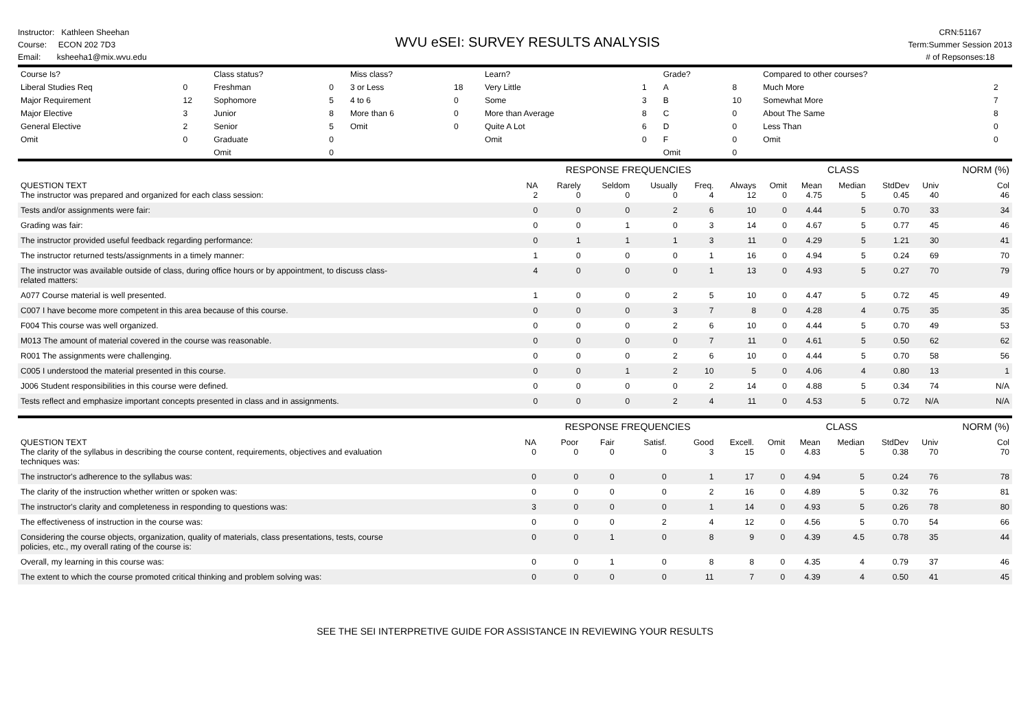Instructor: Kathleen Sheehan
Course: ECON 202 7D3
Email: ksheeha1@mix.wvu.edu
WVU eSEI: SURVEY RESULTS ANALYSIS
CRN:51167
Term:Summer Session 2013
# of Repsonses:18
| Course Is? | | Class status? | | Miss class? | | Learn? | | Grade? | | Compared to other courses? | |
| Liberal Studies Req | 0 | Freshman | 0 | 3 or Less | 18 | Very Little | 1 | A | 8 | Much More | 2 |
| Major Requirement | 12 | Sophomore | 5 | 4 to 6 | 0 | Some | 3 | B | 10 | Somewhat More | 7 |
| Major Elective | 3 | Junior | 8 | More than 6 | 0 | More than Average | 8 | C | 0 | About The Same | 8 |
| General Elective | 2 | Senior | 5 | Omit | 0 | Quite A Lot | 6 | D | 0 | Less Than | 0 |
| Omit | 0 | Graduate | 0 | | | Omit | 0 | F | 0 | Omit | 0 |
| | | Omit | 0 | | | | | Omit | 0 | | |
| | | RESPONSE FREQUENCIES | | | | | | | CLASS | | | NORM (%) |
| --- | --- | --- | --- | --- | --- | --- | --- | --- | --- | --- | --- | --- |
| QUESTION TEXT The instructor was prepared and organized for each class session: | NA 2 | Rarely 0 | Seldom 0 | Usually 0 | Freq. 4 | Always 12 | Omit 0 | Mean 4.75 | Median 5 | StdDev 0.45 | Univ 40 | Col 46 |
| Tests and/or assignments were fair: | 0 | 0 | 0 | 2 | 6 | 10 | 0 | 4.44 | 5 | 0.70 | 33 | 34 |
| Grading was fair: | 0 | 0 | 1 | 0 | 3 | 14 | 0 | 4.67 | 5 | 0.77 | 45 | 46 |
| The instructor provided useful feedback regarding performance: | 0 | 1 | 1 | 1 | 3 | 11 | 0 | 4.29 | 5 | 1.21 | 30 | 41 |
| The instructor returned tests/assignments in a timely manner: | 1 | 0 | 0 | 0 | 1 | 16 | 0 | 4.94 | 5 | 0.24 | 69 | 70 |
| The instructor was available outside of class, during office hours or by appointment, to discuss class- related matters: | 4 | 0 | 0 | 0 | 1 | 13 | 0 | 4.93 | 5 | 0.27 | 70 | 79 |
| A077 Course material is well presented. | 1 | 0 | 0 | 2 | 5 | 10 | 0 | 4.47 | 5 | 0.72 | 45 | 49 |
| C007 I have become more competent in this area because of this course. | 0 | 0 | 0 | 3 | 7 | 8 | 0 | 4.28 | 4 | 0.75 | 35 | 35 |
| F004 This course was well organized. | 0 | 0 | 0 | 2 | 6 | 10 | 0 | 4.44 | 5 | 0.70 | 49 | 53 |
| M013 The amount of material covered in the course was reasonable. | 0 | 0 | 0 | 0 | 7 | 11 | 0 | 4.61 | 5 | 0.50 | 62 | 62 |
| R001 The assignments were challenging. | 0 | 0 | 0 | 2 | 6 | 10 | 0 | 4.44 | 5 | 0.70 | 58 | 56 |
| C005 I understood the material presented in this course. | 0 | 0 | 1 | 2 | 10 | 5 | 0 | 4.06 | 4 | 0.80 | 13 | 1 |
| J006 Student responsibilities in this course were defined. | 0 | 0 | 0 | 0 | 2 | 14 | 0 | 4.88 | 5 | 0.34 | 74 | N/A |
| Tests reflect and emphasize important concepts presented in class and in assignments. | 0 | 0 | 0 | 2 | 4 | 11 | 0 | 4.53 | 5 | 0.72 | N/A | N/A |
| | | RESPONSE FREQUENCIES | | | | | | | CLASS | | | NORM (%) |
| --- | --- | --- | --- | --- | --- | --- | --- | --- | --- | --- | --- | --- |
| QUESTION TEXT The clarity of the syllabus in describing the course content, requirements, objectives and evaluation techniques was: | NA 0 | Poor 0 | Fair 0 | Satisf. 0 | Good 3 | Excell. 15 | Omit 0 | Mean 4.83 | Median 5 | StdDev 0.38 | Univ 70 | Col 70 |
| The instructor's adherence to the syllabus was: | 0 | 0 | 0 | 0 | 1 | 17 | 0 | 4.94 | 5 | 0.24 | 76 | 78 |
| The clarity of the instruction whether written or spoken was: | 0 | 0 | 0 | 0 | 2 | 16 | 0 | 4.89 | 5 | 0.32 | 76 | 81 |
| The instructor's clarity and completeness in responding to questions was: | 3 | 0 | 0 | 0 | 1 | 14 | 0 | 4.93 | 5 | 0.26 | 78 | 80 |
| The effectiveness of instruction in the course was: | 0 | 0 | 0 | 2 | 4 | 12 | 0 | 4.56 | 5 | 0.70 | 54 | 66 |
| Considering the course objects, organization, quality of materials, class presentations, tests, course policies, etc., my overall rating of the course is: | 0 | 0 | 1 | 0 | 8 | 9 | 0 | 4.39 | 4.5 | 0.78 | 35 | 44 |
| Overall, my learning in this course was: | 0 | 0 | 1 | 0 | 8 | 8 | 0 | 4.35 | 4 | 0.79 | 37 | 46 |
| The extent to which the course promoted critical thinking and problem solving was: | 0 | 0 | 0 | 0 | 11 | 7 | 0 | 4.39 | 4 | 0.50 | 41 | 45 |
SEE THE SEI INTERPRETIVE GUIDE FOR ASSISTANCE IN REVIEWING YOUR RESULTS